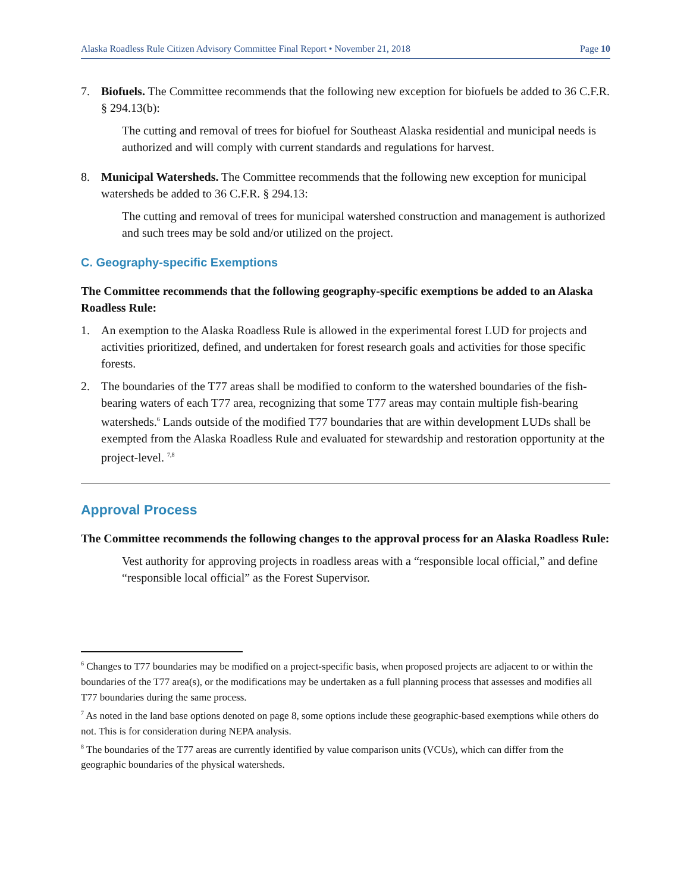Alaska Roadless Rule Citizen Advisory Committee Final Report • November 21, 2018 Page 10
7. Biofuels. The Committee recommends that the following new exception for biofuels be added to 36 C.F.R. § 294.13(b):
The cutting and removal of trees for biofuel for Southeast Alaska residential and municipal needs is authorized and will comply with current standards and regulations for harvest.
8. Municipal Watersheds. The Committee recommends that the following new exception for municipal watersheds be added to 36 C.F.R. § 294.13:
The cutting and removal of trees for municipal watershed construction and management is authorized and such trees may be sold and/or utilized on the project.
C. Geography-specific Exemptions
The Committee recommends that the following geography-specific exemptions be added to an Alaska Roadless Rule:
1. An exemption to the Alaska Roadless Rule is allowed in the experimental forest LUD for projects and activities prioritized, defined, and undertaken for forest research goals and activities for those specific forests.
2. The boundaries of the T77 areas shall be modified to conform to the watershed boundaries of the fish-bearing waters of each T77 area, recognizing that some T77 areas may contain multiple fish-bearing watersheds.<sup>6</sup> Lands outside of the modified T77 boundaries that are within development LUDs shall be exempted from the Alaska Roadless Rule and evaluated for stewardship and restoration opportunity at the project-level. <sup>7,8</sup>
Approval Process
The Committee recommends the following changes to the approval process for an Alaska Roadless Rule:
Vest authority for approving projects in roadless areas with a “responsible local official,” and define “responsible local official” as the Forest Supervisor.
<sup>6</sup> Changes to T77 boundaries may be modified on a project-specific basis, when proposed projects are adjacent to or within the boundaries of the T77 area(s), or the modifications may be undertaken as a full planning process that assesses and modifies all T77 boundaries during the same process.
<sup>7</sup> As noted in the land base options denoted on page 8, some options include these geographic-based exemptions while others do not. This is for consideration during NEPA analysis.
<sup>8</sup> The boundaries of the T77 areas are currently identified by value comparison units (VCUs), which can differ from the geographic boundaries of the physical watersheds.